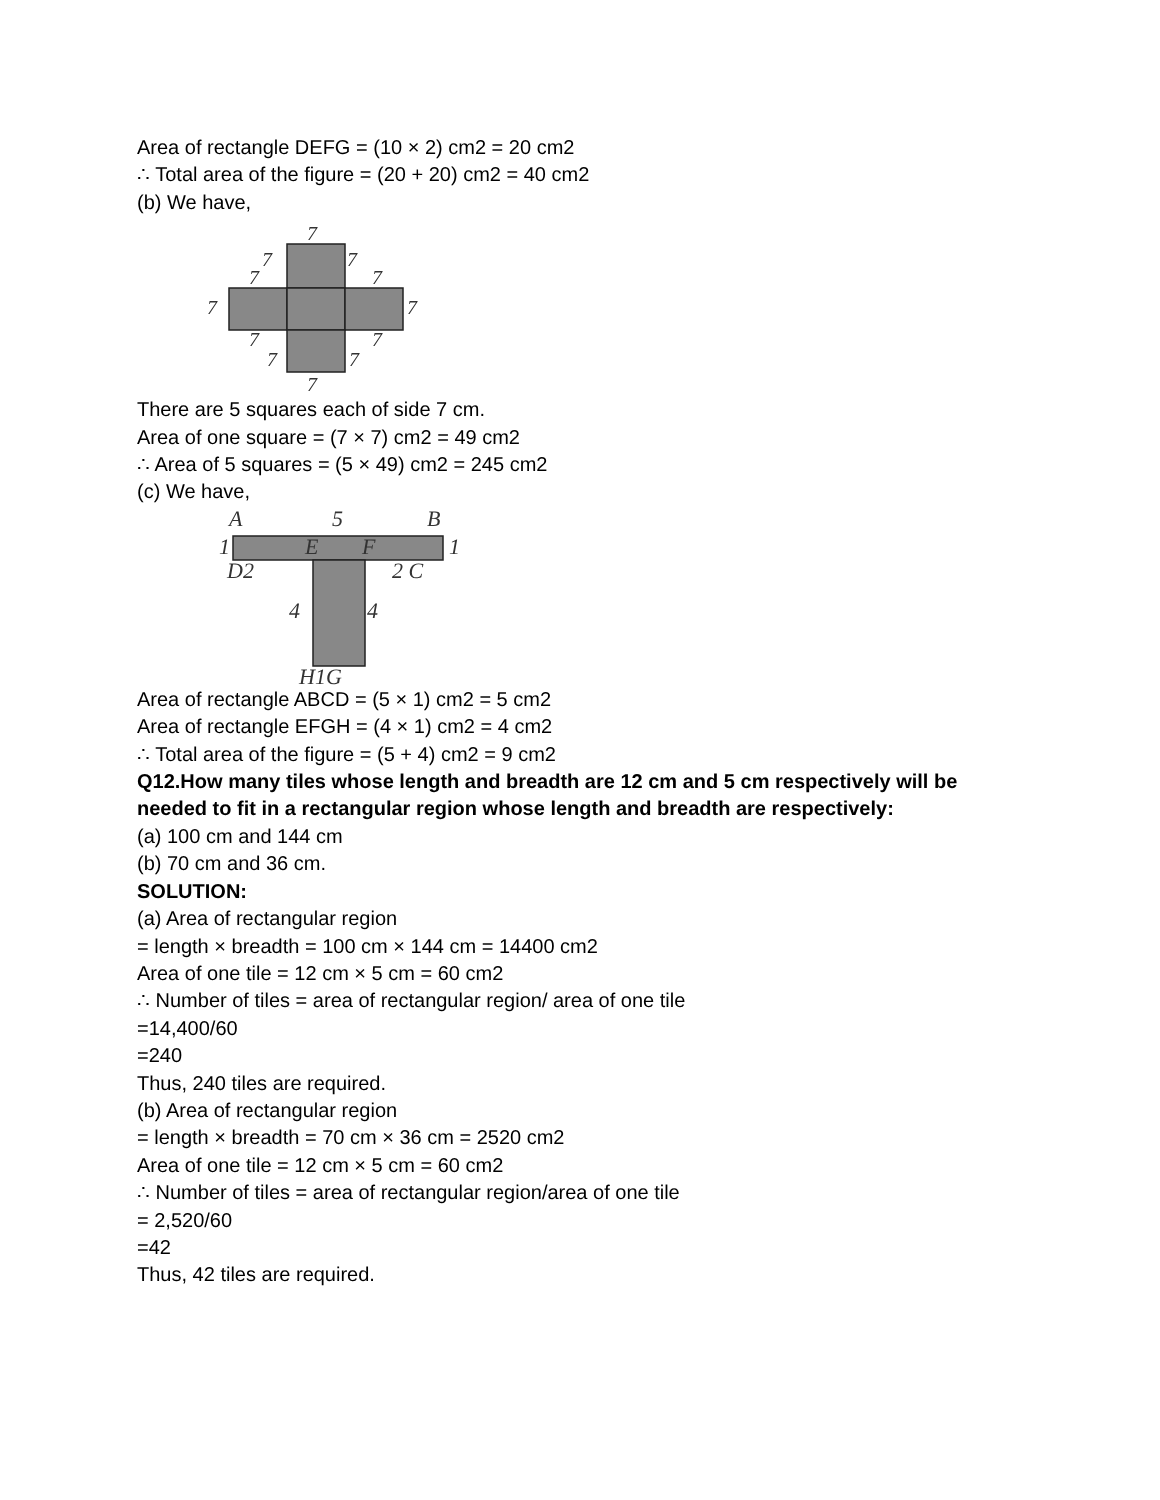Area of rectangle DEFG = (10 × 2) cm2 = 20 cm2
∴ Total area of the figure = (20 + 20) cm2 = 40 cm2
(b) We have,
7
7
7
7
7
7
7
7
7
7
7
7
There are 5 squares each of side 7 cm.
Area of one square = (7 × 7) cm2 = 49 cm2
∴ Area of 5 squares = (5 × 49) cm2 = 245 cm2
(c) We have,
A
5
B
1
E
F
1
D2
2 C
4
4
H1G
Area of rectangle ABCD = (5 × 1) cm2 = 5 cm2
Area of rectangle EFGH = (4 × 1) cm2 = 4 cm2
∴ Total area of the figure = (5 + 4) cm2 = 9 cm2
Q12.How many tiles whose length and breadth are 12 cm and 5 cm respectively will be needed to fit in a rectangular region whose length and breadth are respectively:
(a) 100 cm and 144 cm
(b) 70 cm and 36 cm.
SOLUTION:
(a) Area of rectangular region
= length × breadth = 100 cm × 144 cm = 14400 cm2
Area of one tile = 12 cm × 5 cm = 60 cm2
∴ Number of tiles = area of rectangular region/ area of one tile
=14,400/60
=240
Thus, 240 tiles are required.
(b) Area of rectangular region
= length × breadth = 70 cm × 36 cm = 2520 cm2
Area of one tile = 12 cm × 5 cm = 60 cm2
∴ Number of tiles = area of rectangular region/area of one tile
= 2,520/60
=42
Thus, 42 tiles are required.